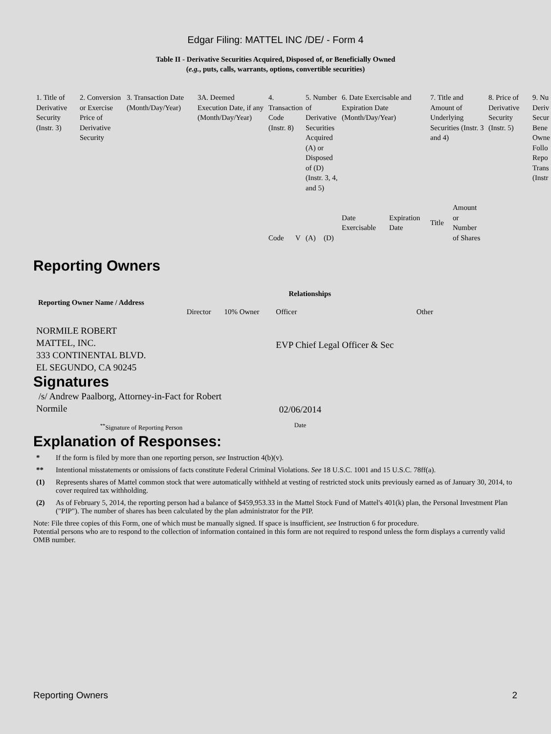Edgar Filing: MATTEL INC /DE/ - Form 4
Table II - Derivative Securities Acquired, Disposed of, or Beneficially Owned
(e.g., puts, calls, warrants, options, convertible securities)
| 1. Title of Derivative Security (Instr. 3) | 2. Conversion or Exercise Price of Derivative Security | 3. Transaction Date (Month/Day/Year) | 3A. Deemed Execution Date, if any (Month/Day/Year) | 4. Transaction Code (Instr. 8) | | 5. Number of Derivative Securities Acquired (A) or Disposed of (D) (Instr. 3, 4, and 5) | | 6. Date Exercisable and Expiration Date (Month/Day/Year) | | 7. Title and Amount of Underlying Securities (Instr. 3 and 4) | | 8. Price of Derivative Security (Instr. 5) | 9. Nu Deriv Secur Bene Owne Follo Repo Trans (Instr |
| --- | --- | --- | --- | --- | --- | --- | --- | --- | --- | --- | --- | --- | --- |
| | | | | Code | V | (A) | (D) | Date Exercisable | Expiration Date | Title | Amount or Number of Shares | | |
Reporting Owners
| Reporting Owner Name / Address | Relationships | | | |
| --- | --- | --- | --- | --- |
| | Director | 10% Owner | Officer | Other |
| NORMILE ROBERT MATTEL, INC. 333 CONTINENTAL BLVD. EL SEGUNDO, CA 90245 | | | EVP Chief Legal Officer & Sec | |
Signatures
| /s/ Andrew Paalborg, Attorney-in-Fact for Robert Normile | 02/06/2014 |
| <sup>**</sup> Signature of Reporting Person | Date |
Explanation of Responses:
* If the form is filed by more than one reporting person, see Instruction 4(b)(v).
** Intentional misstatements or omissions of facts constitute Federal Criminal Violations. See 18 U.S.C. 1001 and 15 U.S.C. 78ff(a).
(1) Represents shares of Mattel common stock that were automatically withheld at vesting of restricted stock units previously earned as of January 30, 2014, to cover required tax withholding.
(2) As of February 5, 2014, the reporting person had a balance of $459,953.33 in the Mattel Stock Fund of Mattel's 401(k) plan, the Personal Investment Plan ("PIP"). The number of shares has been calculated by the plan administrator for the PIP.
Note: File three copies of this Form, one of which must be manually signed. If space is insufficient, see Instruction 6 for procedure.
Potential persons who are to respond to the collection of information contained in this form are not required to respond unless the form displays a currently valid OMB number.
Reporting Owners 2